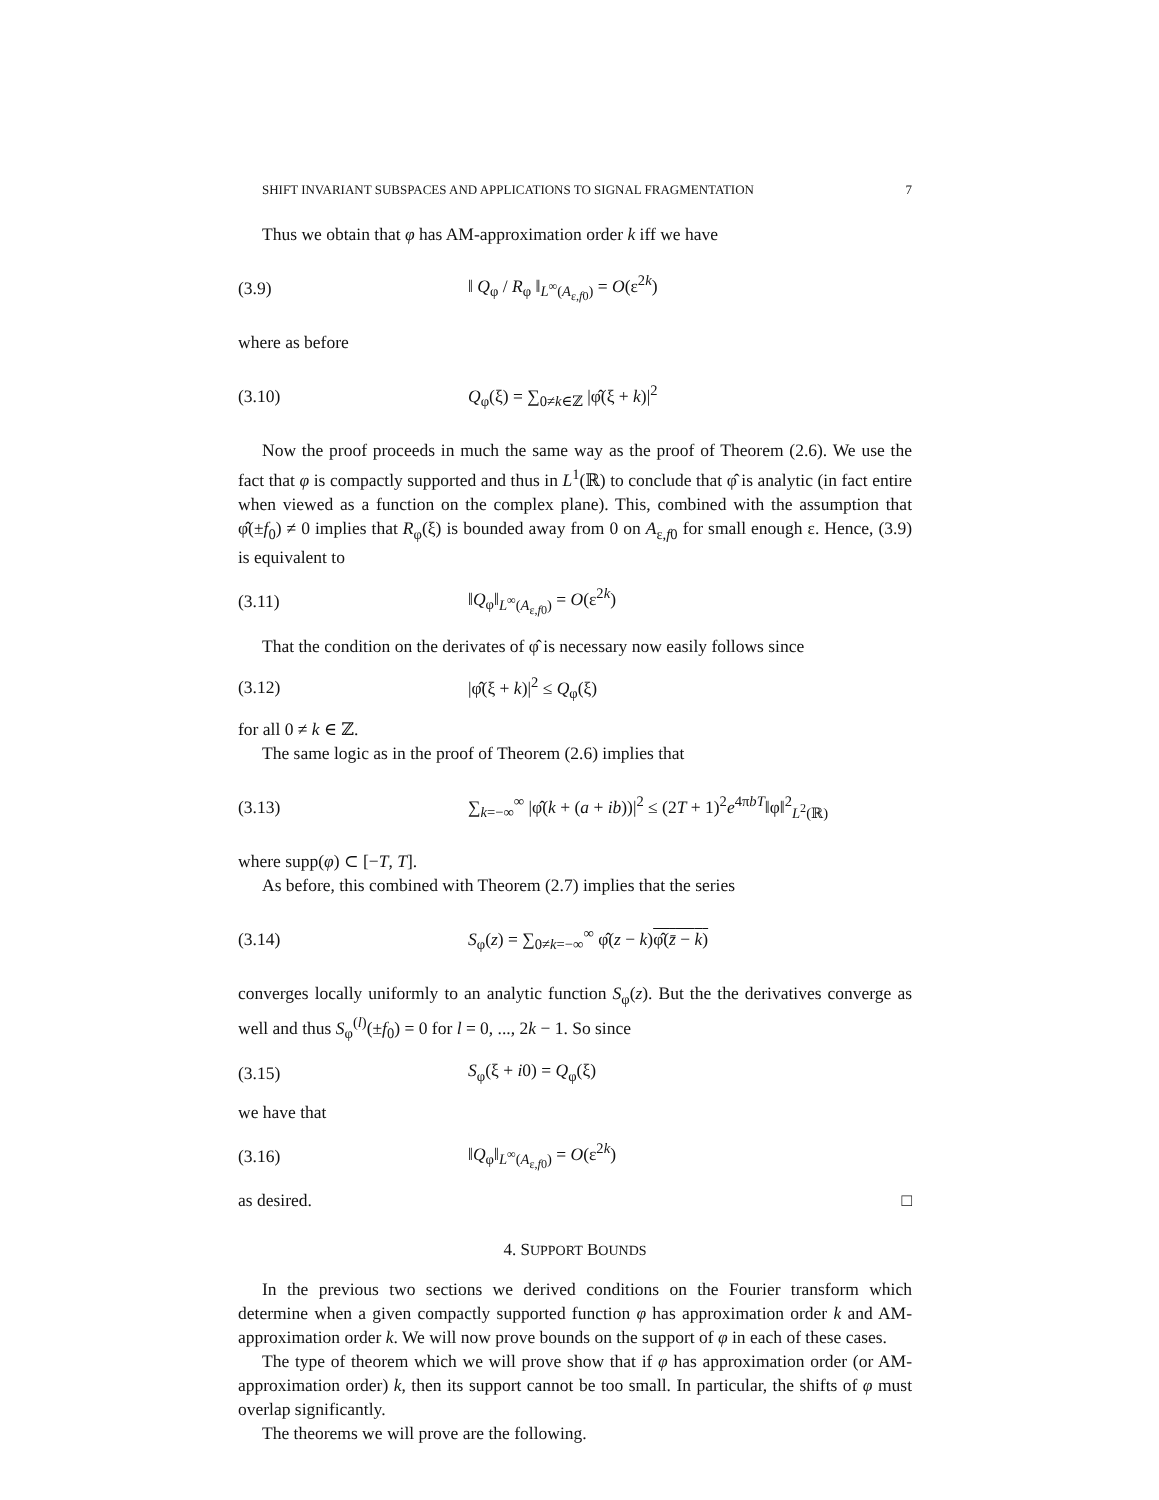SHIFT INVARIANT SUBSPACES AND APPLICATIONS TO SIGNAL FRAGMENTATION 7
Thus we obtain that φ has AM-approximation order k iff we have
(3.9) ‖ Q<sub>φ</sub> / R<sub>φ</sub> ‖<sub>L<sup>∞</sup>(A<sub>ε,f0</sub>)</sub> = O(ε<sup>2k</sup>)
where as before
(3.10) Q<sub>φ</sub>(ξ) = ∑<sub>0≠k∈ℤ</sub> |φ̂(ξ + k)|<sup>2</sup>
Now the proof proceeds in much the same way as the proof of Theorem (2.6). We use the fact that φ is compactly supported and thus in L<sup>1</sup>(ℝ) to conclude that φ̂ is analytic (in fact entire when viewed as a function on the complex plane). This, combined with the assumption that φ̂(±f<sub>0</sub>) ≠ 0 implies that R<sub>φ</sub>(ξ) is bounded away from 0 on A<sub>ε,f0</sub> for small enough ε. Hence, (3.9) is equivalent to
(3.11) ‖Q<sub>φ</sub>‖<sub>L<sup>∞</sup>(A<sub>ε,f0</sub>)</sub> = O(ε<sup>2k</sup>)
That the condition on the derivates of φ̂ is necessary now easily follows since
(3.12) |φ̂(ξ + k)|<sup>2</sup> ≤ Q<sub>φ</sub>(ξ)
for all 0 ≠ k ∈ ℤ.
The same logic as in the proof of Theorem (2.6) implies that
(3.13) ∑<sub>k=−∞</sub><sup>∞</sup> |φ̂(k + (a + ib))|<sup>2</sup> ≤ (2T + 1)<sup>2</sup>e<sup>4πbT</sup>‖φ‖<sup>2</sup><sub>L<sup>2</sup>(ℝ)</sub>
where supp(φ) ⊂ [−T, T].
As before, this combined with Theorem (2.7) implies that the series
(3.14) S<sub>φ</sub>(z) = ∑<sub>0≠k=−∞</sub><sup>∞</sup> φ̂(z − k)φ̂(z̄ − k)
converges locally uniformly to an analytic function S<sub>φ</sub>(z). But the the derivatives converge as well and thus S<sub>φ</sub><sup>(l)</sup>(±f<sub>0</sub>) = 0 for l = 0, ..., 2k − 1. So since
(3.15) S<sub>φ</sub>(ξ + i0) = Q<sub>φ</sub>(ξ)
we have that
(3.16) ‖Q<sub>φ</sub>‖<sub>L<sup>∞</sup>(A<sub>ε,f0</sub>)</sub> = O(ε<sup>2k</sup>)
as desired. □
4. SUPPORT BOUNDS
In the previous two sections we derived conditions on the Fourier transform which determine when a given compactly supported function φ has approximation order k and AM-approximation order k. We will now prove bounds on the support of φ in each of these cases.
The type of theorem which we will prove show that if φ has approximation order (or AM-approximation order) k, then its support cannot be too small. In particular, the shifts of φ must overlap significantly.
The theorems we will prove are the following.